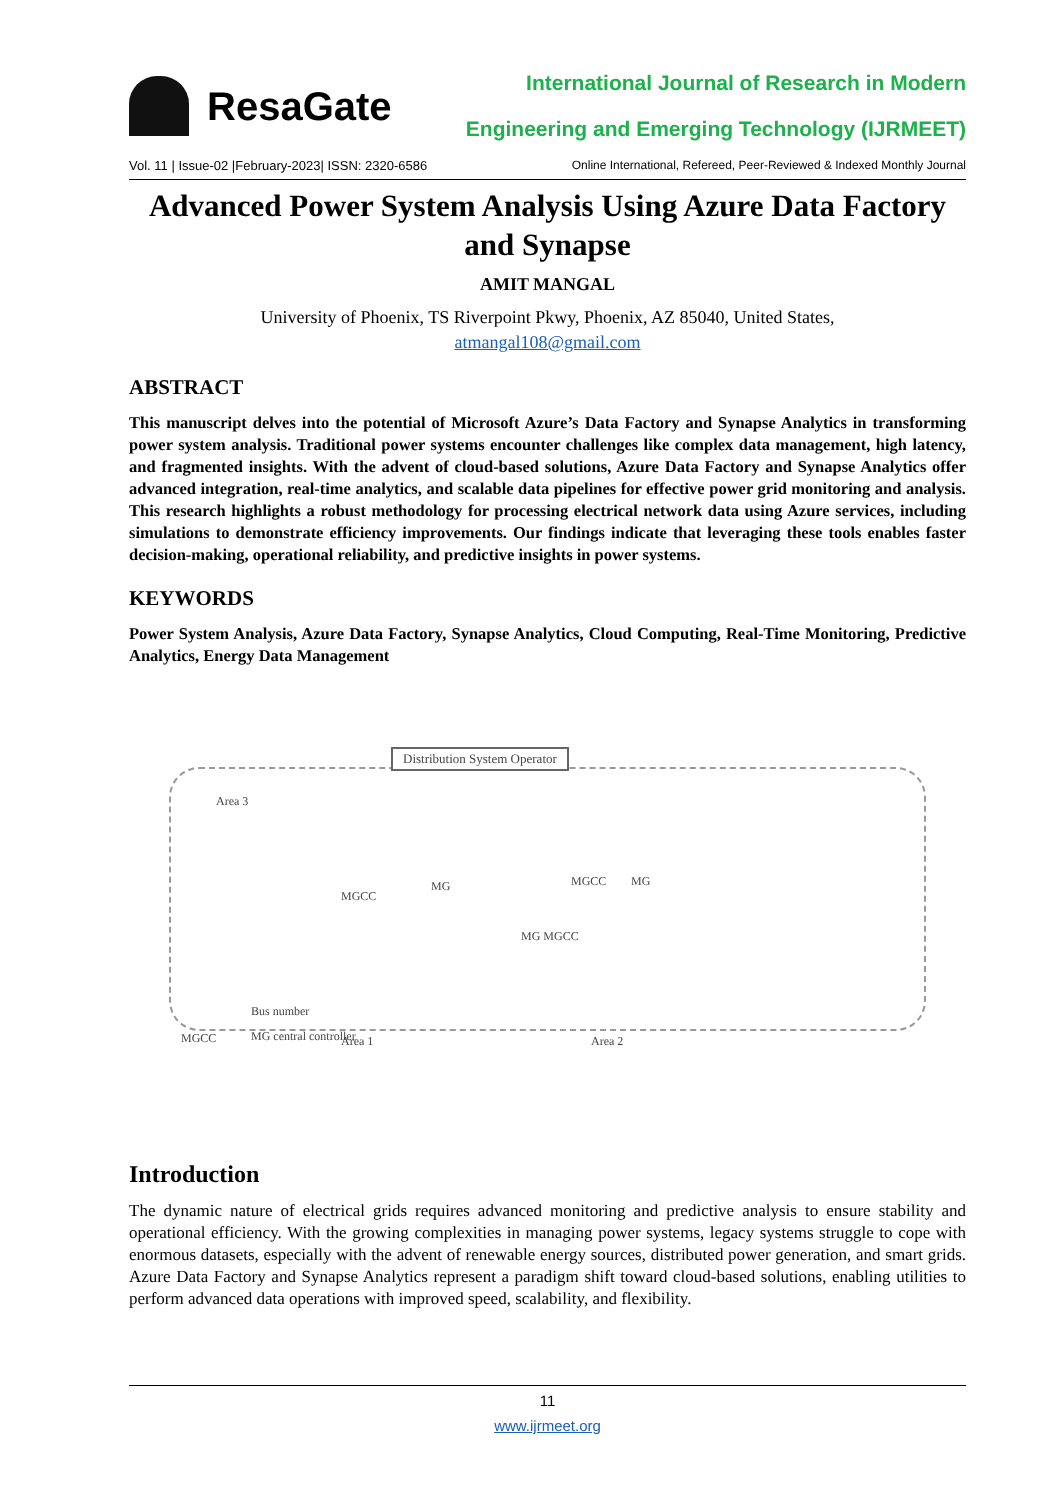ResaGate
International Journal of Research in Modern
Engineering and Emerging Technology (IJRMEET)
Vol. 11 | Issue-02 |February-2023| ISSN: 2320-6586 Online International, Refereed, Peer-Reviewed & Indexed Monthly Journal
Advanced Power System Analysis Using Azure Data Factory and Synapse
AMIT MANGAL
University of Phoenix, TS Riverpoint Pkwy, Phoenix, AZ 85040, United States,
atmangal108@gmail.com
ABSTRACT
This manuscript delves into the potential of Microsoft Azure’s Data Factory and Synapse Analytics in transforming power system analysis. Traditional power systems encounter challenges like complex data management, high latency, and fragmented insights. With the advent of cloud-based solutions, Azure Data Factory and Synapse Analytics offer advanced integration, real-time analytics, and scalable data pipelines for effective power grid monitoring and analysis. This research highlights a robust methodology for processing electrical network data using Azure services, including simulations to demonstrate efficiency improvements. Our findings indicate that leveraging these tools enables faster decision-making, operational reliability, and predictive insights in power systems.
KEYWORDS
Power System Analysis, Azure Data Factory, Synapse Analytics, Cloud Computing, Real-Time Monitoring, Predictive Analytics, Energy Data Management
Distribution System Operator
Area 3
MGCC
MG MGCC MG
MG MGCC
Bus number
MGCC MG central controller Area 1 Area 2
Introduction
The dynamic nature of electrical grids requires advanced monitoring and predictive analysis to ensure stability and operational efficiency. With the growing complexities in managing power systems, legacy systems struggle to cope with enormous datasets, especially with the advent of renewable energy sources, distributed power generation, and smart grids. Azure Data Factory and Synapse Analytics represent a paradigm shift toward cloud-based solutions, enabling utilities to perform advanced data operations with improved speed, scalability, and flexibility.
11
www.ijrmeet.org